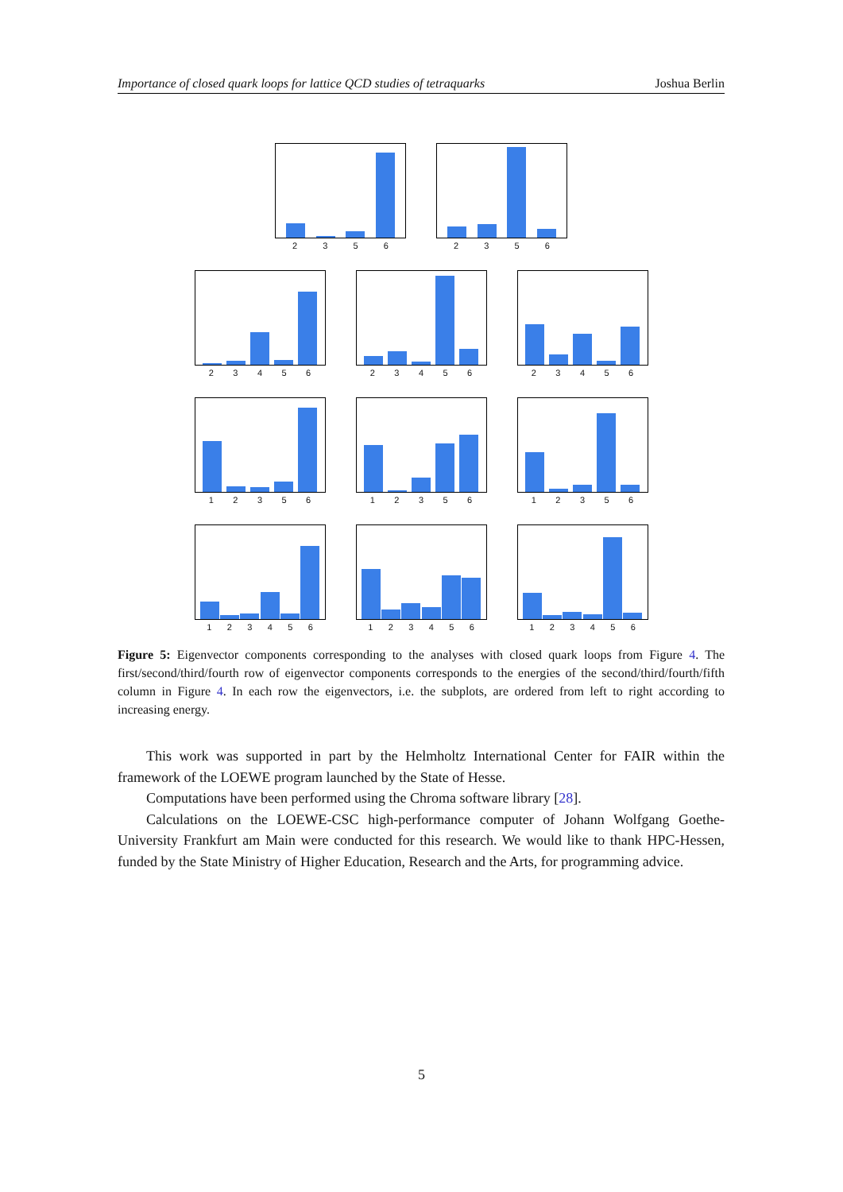Importance of closed quark loops for lattice QCD studies of tetraquarks Joshua Berlin
2 3 5 6 2 3 5 6
2 3 4 5 6 2 3 4 5 6 2 3 4 5 6
1 2 3 5 6 1 2 3 5 6 1 2 3 5 6
1 2 3 4 5 6 1 2 3 4 5 6 1 2 3 4 5 6
Figure 5: Eigenvector components corresponding to the analyses with closed quark loops from Figure 4. The first/second/third/fourth row of eigenvector components corresponds to the energies of the second/third/fourth/fifth column in Figure 4. In each row the eigenvectors, i.e. the subplots, are ordered from left to right according to increasing energy.
This work was supported in part by the Helmholtz International Center for FAIR within the framework of the LOEWE program launched by the State of Hesse.
Computations have been performed using the Chroma software library [28].
Calculations on the LOEWE-CSC high-performance computer of Johann Wolfgang Goethe-University Frankfurt am Main were conducted for this research. We would like to thank HPC-Hessen, funded by the State Ministry of Higher Education, Research and the Arts, for programming advice.
5